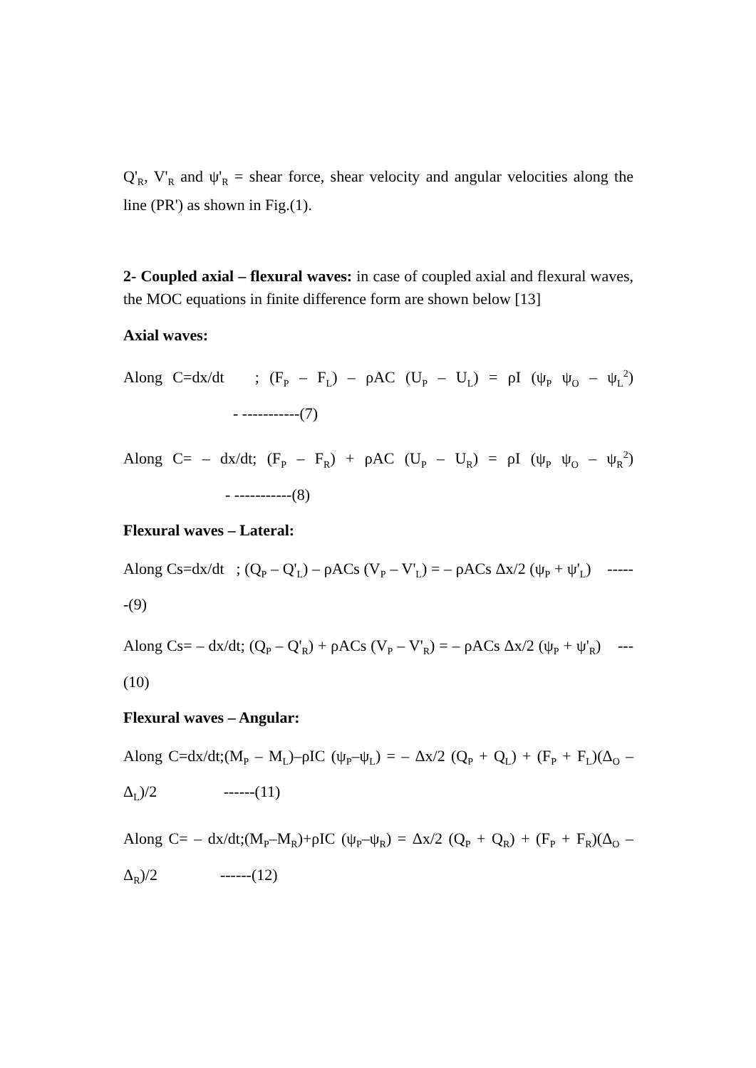Q'<sub>R</sub>, V'<sub>R</sub> and ψ'<sub>R</sub> = shear force, shear velocity and angular velocities along the line (PR') as shown in Fig.(1).
2- Coupled axial – flexural waves: in case of coupled axial and flexural waves, the MOC equations in finite difference form are shown below [13]
Axial waves:
Along C=dx/dt ; (F<sub>P</sub> – F<sub>L</sub>) – ρAC (U<sub>P</sub> – U<sub>L</sub>) = ρI (ψ<sub>P</sub> ψ<sub>O</sub> – ψ<sub>L</sub><sup>2</sup>) - -----------(7)
Along C= – dx/dt; (F<sub>P</sub> – F<sub>R</sub>) + ρAC (U<sub>P</sub> – U<sub>R</sub>) = ρI (ψ<sub>P</sub> ψ<sub>O</sub> – ψ<sub>R</sub><sup>2</sup>) - -----------(8)
Flexural waves – Lateral:
Along Cs=dx/dt ; (Q<sub>P</sub> – Q'<sub>L</sub>) – ρACs (V<sub>P</sub> – V'<sub>L</sub>) = – ρACs Δx/2 (ψ<sub>P</sub> + ψ'<sub>L</sub>) ------(9)
Along Cs= – dx/dt; (Q<sub>P</sub> – Q'<sub>R</sub>) + ρACs (V<sub>P</sub> – V'<sub>R</sub>) = – ρACs Δx/2 (ψ<sub>P</sub> + ψ'<sub>R</sub>) ---(10)
Flexural waves – Angular:
Along C=dx/dt;(M<sub>P</sub> – M<sub>L</sub>)–ρIC (ψ<sub>P</sub>–ψ<sub>L</sub>) = – Δx/2 (Q<sub>P</sub> + Q<sub>L</sub>) + (F<sub>P</sub> + F<sub>L</sub>)(Δ<sub>O</sub> – Δ<sub>L</sub>)/2 ------(11)
Along C= – dx/dt;(M<sub>P</sub>–M<sub>R</sub>)+ρIC (ψ<sub>P</sub>–ψ<sub>R</sub>) = Δx/2 (Q<sub>P</sub> + Q<sub>R</sub>) + (F<sub>P</sub> + F<sub>R</sub>)(Δ<sub>O</sub> – Δ<sub>R</sub>)/2 ------(12)